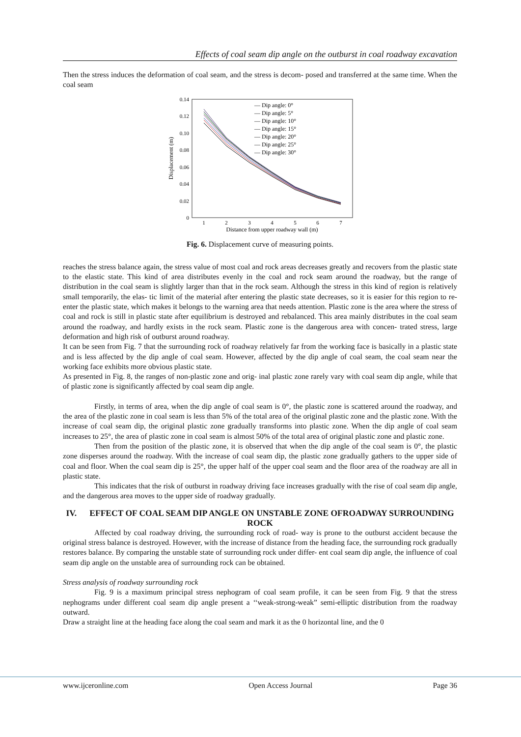Effects of coal seam dip angle on the outburst in coal roadway excavation
Then the stress induces the deformation of coal seam, and the stress is decom- posed and transferred at the same time. When the coal seam
0.14
0.12
0.10
0.08
0.06
0.04
0.02
0
1
2
3
4
5
6
7
Distance from upper roadway wall (m)
Displacement (m)
— Dip angle: 0°
— Dip angle: 5°
— Dip angle: 10°
— Dip angle: 15°
— Dip angle: 20°
— Dip angle: 25°
— Dip angle: 30°
Fig. 6. Displacement curve of measuring points.
reaches the stress balance again, the stress value of most coal and rock areas decreases greatly and recovers from the plastic state to the elastic state. This kind of area distributes evenly in the coal and rock seam around the roadway, but the range of distribution in the coal seam is slightly larger than that in the rock seam. Although the stress in this kind of region is relatively small temporarily, the elas- tic limit of the material after entering the plastic state decreases, so it is easier for this region to re-enter the plastic state, which makes it belongs to the warning area that needs attention. Plastic zone is the area where the stress of coal and rock is still in plastic state after equilibrium is destroyed and rebalanced. This area mainly distributes in the coal seam around the roadway, and hardly exists in the rock seam. Plastic zone is the dangerous area with concen- trated stress, large deformation and high risk of outburst around roadway.
It can be seen from Fig. 7 that the surrounding rock of roadway relatively far from the working face is basically in a plastic state and is less affected by the dip angle of coal seam. However, affected by the dip angle of coal seam, the coal seam near the working face exhibits more obvious plastic state.
As presented in Fig. 8, the ranges of non-plastic zone and orig- inal plastic zone rarely vary with coal seam dip angle, while that of plastic zone is significantly affected by coal seam dip angle.
Firstly, in terms of area, when the dip angle of coal seam is 0°, the plastic zone is scattered around the roadway, and the area of the plastic zone in coal seam is less than 5% of the total area of the original plastic zone and the plastic zone. With the increase of coal seam dip, the original plastic zone gradually transforms into plastic zone. When the dip angle of coal seam increases to 25°, the area of plastic zone in coal seam is almost 50% of the total area of original plastic zone and plastic zone.
Then from the position of the plastic zone, it is observed that when the dip angle of the coal seam is 0°, the plastic zone disperses around the roadway. With the increase of coal seam dip, the plastic zone gradually gathers to the upper side of coal and floor. When the coal seam dip is 25°, the upper half of the upper coal seam and the floor area of the roadway are all in plastic state.
This indicates that the risk of outburst in roadway driving face increases gradually with the rise of coal seam dip angle, and the dangerous area moves to the upper side of roadway gradually.
IV. EFFECT OF COAL SEAM DIP ANGLE ON UNSTABLE ZONE OFROADWAY SURROUNDING ROCK
Affected by coal roadway driving, the surrounding rock of road- way is prone to the outburst accident because the original stress balance is destroyed. However, with the increase of distance from the heading face, the surrounding rock gradually restores balance. By comparing the unstable state of surrounding rock under differ- ent coal seam dip angle, the influence of coal seam dip angle on the unstable area of surrounding rock can be obtained.
Stress analysis of roadway surrounding rock
Fig. 9 is a maximum principal stress nephogram of coal seam profile, it can be seen from Fig. 9 that the stress nephograms under different coal seam dip angle present a ‘‘weak-strong-weak” semi-elliptic distribution from the roadway outward.
Draw a straight line at the heading face along the coal seam and mark it as the 0 horizontal line, and the 0
www.ijceronline.com Open Access Journal Page 36